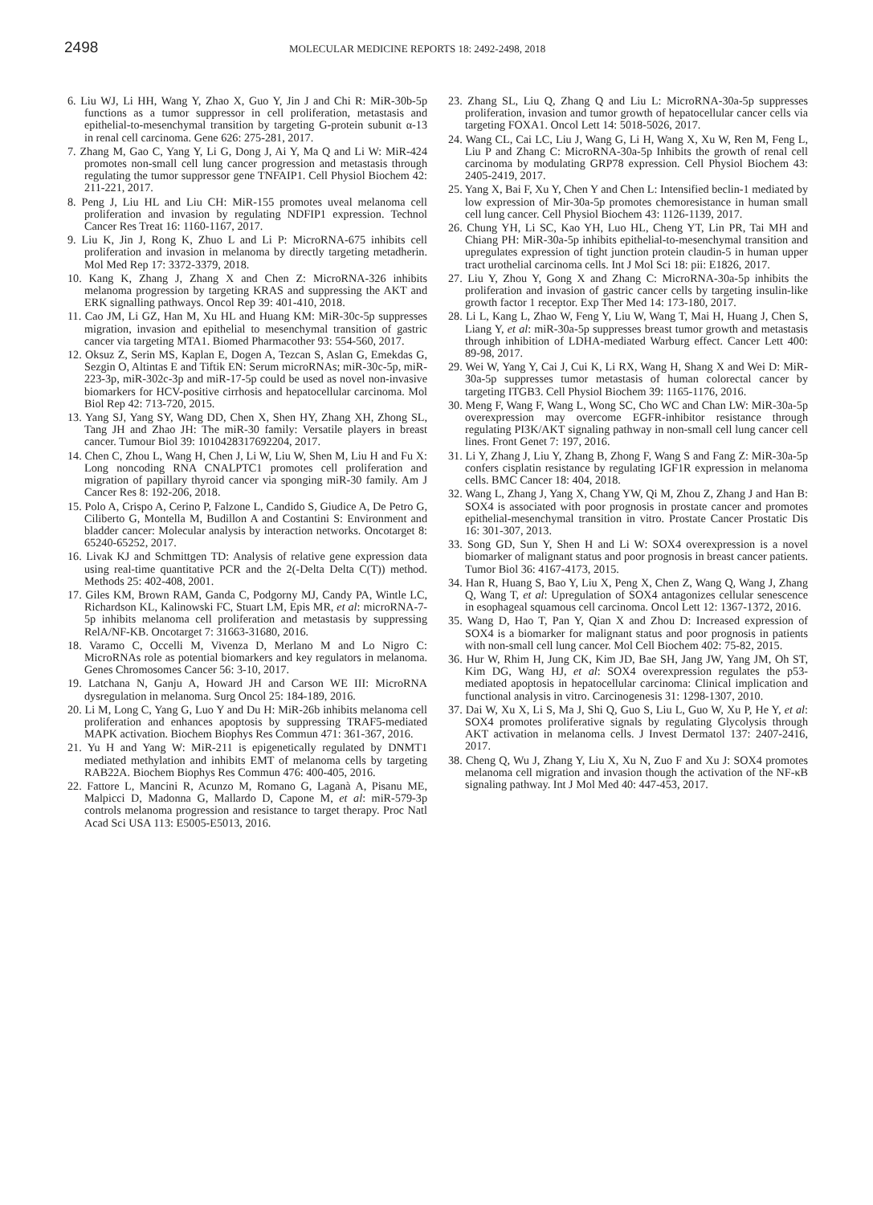2498
MOLECULAR MEDICINE REPORTS 18: 2492-2498, 2018
6. Liu WJ, Li HH, Wang Y, Zhao X, Guo Y, Jin J and Chi R: MiR-30b-5p functions as a tumor suppressor in cell proliferation, metastasis and epithelial-to-mesenchymal transition by targeting G-protein subunit α-13 in renal cell carcinoma. Gene 626: 275-281, 2017.
7. Zhang M, Gao C, Yang Y, Li G, Dong J, Ai Y, Ma Q and Li W: MiR-424 promotes non-small cell lung cancer progression and metastasis through regulating the tumor suppressor gene TNFAIP1. Cell Physiol Biochem 42: 211-221, 2017.
8. Peng J, Liu HL and Liu CH: MiR-155 promotes uveal melanoma cell proliferation and invasion by regulating NDFIP1 expression. Technol Cancer Res Treat 16: 1160-1167, 2017.
9. Liu K, Jin J, Rong K, Zhuo L and Li P: MicroRNA-675 inhibits cell proliferation and invasion in melanoma by directly targeting metadherin. Mol Med Rep 17: 3372-3379, 2018.
10. Kang K, Zhang J, Zhang X and Chen Z: MicroRNA-326 inhibits melanoma progression by targeting KRAS and suppressing the AKT and ERK signalling pathways. Oncol Rep 39: 401-410, 2018.
11. Cao JM, Li GZ, Han M, Xu HL and Huang KM: MiR-30c-5p suppresses migration, invasion and epithelial to mesenchymal transition of gastric cancer via targeting MTA1. Biomed Pharmacother 93: 554-560, 2017.
12. Oksuz Z, Serin MS, Kaplan E, Dogen A, Tezcan S, Aslan G, Emekdas G, Sezgin O, Altintas E and Tiftik EN: Serum microRNAs; miR-30c-5p, miR-223-3p, miR-302c-3p and miR-17-5p could be used as novel non-invasive biomarkers for HCV-positive cirrhosis and hepatocellular carcinoma. Mol Biol Rep 42: 713-720, 2015.
13. Yang SJ, Yang SY, Wang DD, Chen X, Shen HY, Zhang XH, Zhong SL, Tang JH and Zhao JH: The miR-30 family: Versatile players in breast cancer. Tumour Biol 39: 1010428317692204, 2017.
14. Chen C, Zhou L, Wang H, Chen J, Li W, Liu W, Shen M, Liu H and Fu X: Long noncoding RNA CNALPTC1 promotes cell proliferation and migration of papillary thyroid cancer via sponging miR-30 family. Am J Cancer Res 8: 192-206, 2018.
15. Polo A, Crispo A, Cerino P, Falzone L, Candido S, Giudice A, De Petro G, Ciliberto G, Montella M, Budillon A and Costantini S: Environment and bladder cancer: Molecular analysis by interaction networks. Oncotarget 8: 65240-65252, 2017.
16. Livak KJ and Schmittgen TD: Analysis of relative gene expression data using real-time quantitative PCR and the 2(-Delta Delta C(T)) method. Methods 25: 402-408, 2001.
17. Giles KM, Brown RAM, Ganda C, Podgorny MJ, Candy PA, Wintle LC, Richardson KL, Kalinowski FC, Stuart LM, Epis MR, et al: microRNA-7-5p inhibits melanoma cell proliferation and metastasis by suppressing RelA/NF-KB. Oncotarget 7: 31663-31680, 2016.
18. Varamo C, Occelli M, Vivenza D, Merlano M and Lo Nigro C: MicroRNAs role as potential biomarkers and key regulators in melanoma. Genes Chromosomes Cancer 56: 3-10, 2017.
19. Latchana N, Ganju A, Howard JH and Carson WE III: MicroRNA dysregulation in melanoma. Surg Oncol 25: 184-189, 2016.
20. Li M, Long C, Yang G, Luo Y and Du H: MiR-26b inhibits melanoma cell proliferation and enhances apoptosis by suppressing TRAF5-mediated MAPK activation. Biochem Biophys Res Commun 471: 361-367, 2016.
21. Yu H and Yang W: MiR-211 is epigenetically regulated by DNMT1 mediated methylation and inhibits EMT of melanoma cells by targeting RAB22A. Biochem Biophys Res Commun 476: 400-405, 2016.
22. Fattore L, Mancini R, Acunzo M, Romano G, Laganà A, Pisanu ME, Malpicci D, Madonna G, Mallardo D, Capone M, et al: miR-579-3p controls melanoma progression and resistance to target therapy. Proc Natl Acad Sci USA 113: E5005-E5013, 2016.
23. Zhang SL, Liu Q, Zhang Q and Liu L: MicroRNA-30a-5p suppresses proliferation, invasion and tumor growth of hepatocellular cancer cells via targeting FOXA1. Oncol Lett 14: 5018-5026, 2017.
24. Wang CL, Cai LC, Liu J, Wang G, Li H, Wang X, Xu W, Ren M, Feng L, Liu P and Zhang C: MicroRNA-30a-5p Inhibits the growth of renal cell carcinoma by modulating GRP78 expression. Cell Physiol Biochem 43: 2405-2419, 2017.
25. Yang X, Bai F, Xu Y, Chen Y and Chen L: Intensified beclin-1 mediated by low expression of Mir-30a-5p promotes chemoresistance in human small cell lung cancer. Cell Physiol Biochem 43: 1126-1139, 2017.
26. Chung YH, Li SC, Kao YH, Luo HL, Cheng YT, Lin PR, Tai MH and Chiang PH: MiR-30a-5p inhibits epithelial-to-mesenchymal transition and upregulates expression of tight junction protein claudin-5 in human upper tract urothelial carcinoma cells. Int J Mol Sci 18: pii: E1826, 2017.
27. Liu Y, Zhou Y, Gong X and Zhang C: MicroRNA-30a-5p inhibits the proliferation and invasion of gastric cancer cells by targeting insulin-like growth factor 1 receptor. Exp Ther Med 14: 173-180, 2017.
28. Li L, Kang L, Zhao W, Feng Y, Liu W, Wang T, Mai H, Huang J, Chen S, Liang Y, et al: miR-30a-5p suppresses breast tumor growth and metastasis through inhibition of LDHA-mediated Warburg effect. Cancer Lett 400: 89-98, 2017.
29. Wei W, Yang Y, Cai J, Cui K, Li RX, Wang H, Shang X and Wei D: MiR-30a-5p suppresses tumor metastasis of human colorectal cancer by targeting ITGB3. Cell Physiol Biochem 39: 1165-1176, 2016.
30. Meng F, Wang F, Wang L, Wong SC, Cho WC and Chan LW: MiR-30a-5p overexpression may overcome EGFR-inhibitor resistance through regulating PI3K/AKT signaling pathway in non-small cell lung cancer cell lines. Front Genet 7: 197, 2016.
31. Li Y, Zhang J, Liu Y, Zhang B, Zhong F, Wang S and Fang Z: MiR-30a-5p confers cisplatin resistance by regulating IGF1R expression in melanoma cells. BMC Cancer 18: 404, 2018.
32. Wang L, Zhang J, Yang X, Chang YW, Qi M, Zhou Z, Zhang J and Han B: SOX4 is associated with poor prognosis in prostate cancer and promotes epithelial-mesenchymal transition in vitro. Prostate Cancer Prostatic Dis 16: 301-307, 2013.
33. Song GD, Sun Y, Shen H and Li W: SOX4 overexpression is a novel biomarker of malignant status and poor prognosis in breast cancer patients. Tumor Biol 36: 4167-4173, 2015.
34. Han R, Huang S, Bao Y, Liu X, Peng X, Chen Z, Wang Q, Wang J, Zhang Q, Wang T, et al: Upregulation of SOX4 antagonizes cellular senescence in esophageal squamous cell carcinoma. Oncol Lett 12: 1367-1372, 2016.
35. Wang D, Hao T, Pan Y, Qian X and Zhou D: Increased expression of SOX4 is a biomarker for malignant status and poor prognosis in patients with non-small cell lung cancer. Mol Cell Biochem 402: 75-82, 2015.
36. Hur W, Rhim H, Jung CK, Kim JD, Bae SH, Jang JW, Yang JM, Oh ST, Kim DG, Wang HJ, et al: SOX4 overexpression regulates the p53-mediated apoptosis in hepatocellular carcinoma: Clinical implication and functional analysis in vitro. Carcinogenesis 31: 1298-1307, 2010.
37. Dai W, Xu X, Li S, Ma J, Shi Q, Guo S, Liu L, Guo W, Xu P, He Y, et al: SOX4 promotes proliferative signals by regulating Glycolysis through AKT activation in melanoma cells. J Invest Dermatol 137: 2407-2416, 2017.
38. Cheng Q, Wu J, Zhang Y, Liu X, Xu N, Zuo F and Xu J: SOX4 promotes melanoma cell migration and invasion though the activation of the NF-κB signaling pathway. Int J Mol Med 40: 447-453, 2017.